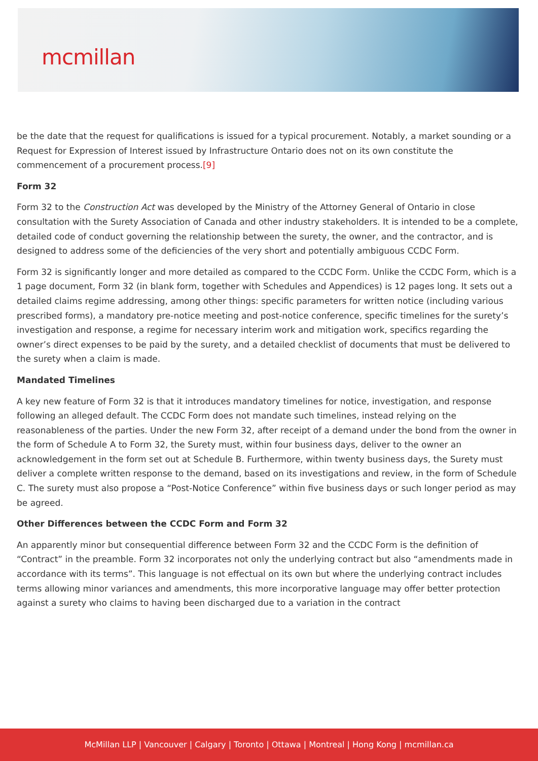mcmillan
be the date that the request for qualifications is issued for a typical procurement. Notably, a market sounding or a Request for Expression of Interest issued by Infrastructure Ontario does not on its own constitute the commencement of a procurement process.[9]
Form 32
Form 32 to the Construction Act was developed by the Ministry of the Attorney General of Ontario in close consultation with the Surety Association of Canada and other industry stakeholders. It is intended to be a complete, detailed code of conduct governing the relationship between the surety, the owner, and the contractor, and is designed to address some of the deficiencies of the very short and potentially ambiguous CCDC Form.
Form 32 is significantly longer and more detailed as compared to the CCDC Form. Unlike the CCDC Form, which is a 1 page document, Form 32 (in blank form, together with Schedules and Appendices) is 12 pages long. It sets out a detailed claims regime addressing, among other things: specific parameters for written notice (including various prescribed forms), a mandatory pre-notice meeting and post-notice conference, specific timelines for the surety’s investigation and response, a regime for necessary interim work and mitigation work, specifics regarding the owner’s direct expenses to be paid by the surety, and a detailed checklist of documents that must be delivered to the surety when a claim is made.
Mandated Timelines
A key new feature of Form 32 is that it introduces mandatory timelines for notice, investigation, and response following an alleged default. The CCDC Form does not mandate such timelines, instead relying on the reasonableness of the parties. Under the new Form 32, after receipt of a demand under the bond from the owner in the form of Schedule A to Form 32, the Surety must, within four business days, deliver to the owner an acknowledgement in the form set out at Schedule B. Furthermore, within twenty business days, the Surety must deliver a complete written response to the demand, based on its investigations and review, in the form of Schedule C. The surety must also propose a “Post-Notice Conference” within five business days or such longer period as may be agreed.
Other Differences between the CCDC Form and Form 32
An apparently minor but consequential difference between Form 32 and the CCDC Form is the definition of “Contract” in the preamble. Form 32 incorporates not only the underlying contract but also “amendments made in accordance with its terms”. This language is not effectual on its own but where the underlying contract includes terms allowing minor variances and amendments, this more incorporative language may offer better protection against a surety who claims to having been discharged due to a variation in the contract
McMillan LLP | Vancouver | Calgary | Toronto | Ottawa | Montreal | Hong Kong | mcmillan.ca